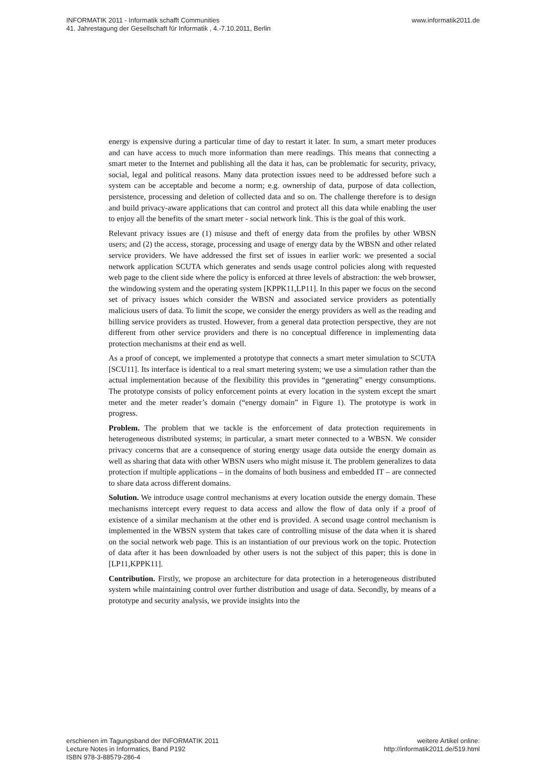INFORMATIK 2011 - Informatik schafft Communities www.informatik2011.de
41. Jahrestagung der Gesellschaft für Informatik , 4.-7.10.2011, Berlin
energy is expensive during a particular time of day to restart it later. In sum, a smart meter produces and can have access to much more information than mere readings. This means that connecting a smart meter to the Internet and publishing all the data it has, can be problematic for security, privacy, social, legal and political reasons. Many data protection issues need to be addressed before such a system can be acceptable and become a norm; e.g. ownership of data, purpose of data collection, persistence, processing and deletion of collected data and so on. The challenge therefore is to design and build privacy-aware applications that can control and protect all this data while enabling the user to enjoy all the benefits of the smart meter - social network link. This is the goal of this work.
Relevant privacy issues are (1) misuse and theft of energy data from the profiles by other WBSN users; and (2) the access, storage, processing and usage of energy data by the WBSN and other related service providers. We have addressed the first set of issues in earlier work: we presented a social network application SCUTA which generates and sends usage control policies along with requested web page to the client side where the policy is enforced at three levels of abstraction: the web browser, the windowing system and the operating system [KPPK11,LP11]. In this paper we focus on the second set of privacy issues which consider the WBSN and associated service providers as potentially malicious users of data. To limit the scope, we consider the energy providers as well as the reading and billing service providers as trusted. However, from a general data protection perspective, they are not different from other service providers and there is no conceptual difference in implementing data protection mechanisms at their end as well.
As a proof of concept, we implemented a prototype that connects a smart meter simulation to SCUTA [SCU11]. Its interface is identical to a real smart metering system; we use a simulation rather than the actual implementation because of the flexibility this provides in “generating” energy consumptions. The prototype consists of policy enforcement points at every location in the system except the smart meter and the meter reader’s domain (“energy domain” in Figure 1). The prototype is work in progress.
Problem. The problem that we tackle is the enforcement of data protection requirements in heterogeneous distributed systems; in particular, a smart meter connected to a WBSN. We consider privacy concerns that are a consequence of storing energy usage data outside the energy domain as well as sharing that data with other WBSN users who might misuse it. The problem generalizes to data protection if multiple applications – in the domains of both business and embedded IT – are connected to share data across different domains.
Solution. We introduce usage control mechanisms at every location outside the energy domain. These mechanisms intercept every request to data access and allow the flow of data only if a proof of existence of a similar mechanism at the other end is provided. A second usage control mechanism is implemented in the WBSN system that takes care of controlling misuse of the data when it is shared on the social network web page. This is an instantiation of our previous work on the topic. Protection of data after it has been downloaded by other users is not the subject of this paper; this is done in [LP11,KPPK11].
Contribution. Firstly, we propose an architecture for data protection in a heterogeneous distributed system while maintaining control over further distribution and usage of data. Secondly, by means of a prototype and security analysis, we provide insights into the
erschienen im Tagungsband der INFORMATIK 2011 weitere Artikel online:
Lecture Notes in Informatics, Band P192 http://informatik2011.de/519.html
ISBN 978-3-88579-286-4